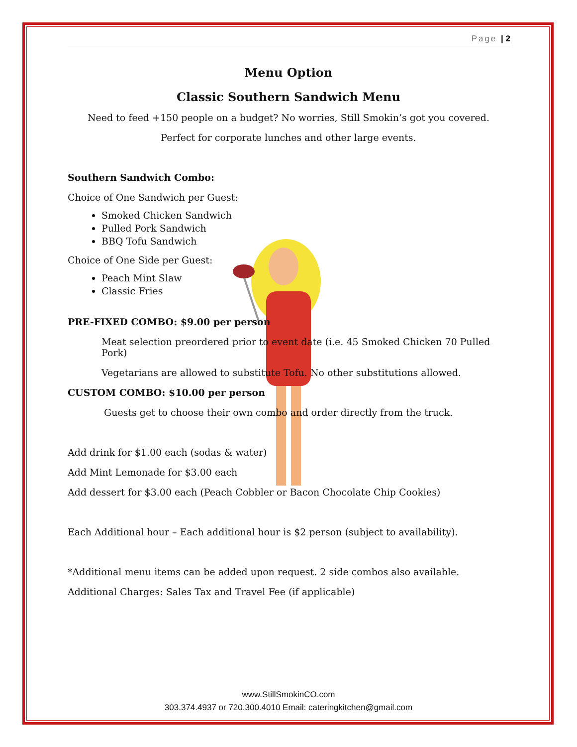Page | 2
Menu Option
Classic Southern Sandwich Menu
Need to feed +150 people on a budget? No worries, Still Smokin’s got you covered.
Perfect for corporate lunches and other large events.
Southern Sandwich Combo:
Choice of One Sandwich per Guest:
Smoked Chicken Sandwich
Pulled Pork Sandwich
BBQ Tofu Sandwich
Choice of One Side per Guest:
Peach Mint Slaw
Classic Fries
PRE-FIXED COMBO: $9.00 per person
Meat selection preordered prior to event date (i.e. 45 Smoked Chicken 70 Pulled Pork)
Vegetarians are allowed to substitute Tofu. No other substitutions allowed.
CUSTOM COMBO: $10.00 per person
Guests get to choose their own combo and order directly from the truck.
Add drink for $1.00 each (sodas & water)
Add Mint Lemonade for $3.00 each
Add dessert for $3.00 each (Peach Cobbler or Bacon Chocolate Chip Cookies)
Each Additional hour – Each additional hour is $2 person (subject to availability).
*Additional menu items can be added upon request. 2 side combos also available.
Additional Charges: Sales Tax and Travel Fee (if applicable)
www.StillSmokinCO.com
303.374.4937 or 720.300.4010 Email: cateringkitchen@gmail.com